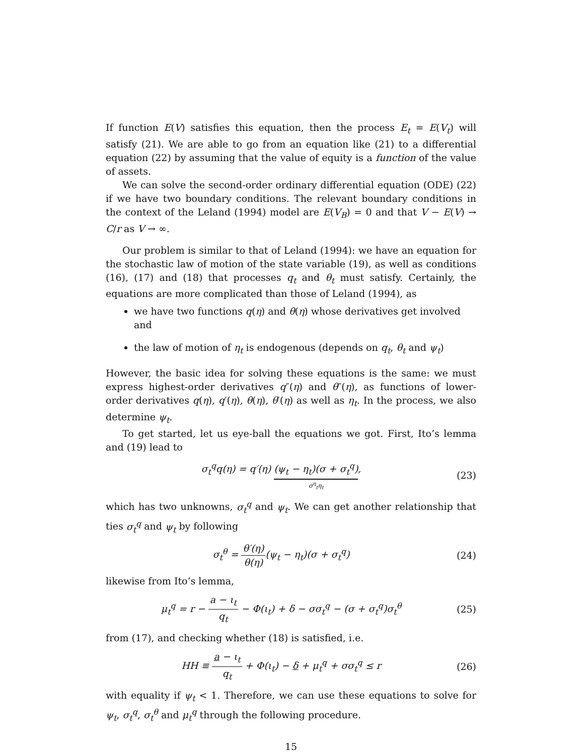If function E(V) satisfies this equation, then the process E<sub>t</sub> = E(V<sub>t</sub>) will satisfy (21). We are able to go from an equation like (21) to a differential equation (22) by assuming that the value of equity is a function of the value of assets.
We can solve the second-order ordinary differential equation (ODE) (22) if we have two boundary conditions. The relevant boundary conditions in the context of the Leland (1994) model are E(V<sub>B</sub>) = 0 and that V − E(V) → C/r as V → ∞.
Our problem is similar to that of Leland (1994): we have an equation for the stochastic law of motion of the state variable (19), as well as conditions (16), (17) and (18) that processes q<sub>t</sub> and θ<sub>t</sub> must satisfy. Certainly, the equations are more complicated than those of Leland (1994), as
we have two functions q(η) and θ(η) whose derivatives get involved and
the law of motion of η<sub>t</sub> is endogenous (depends on q<sub>t</sub>, θ<sub>t</sub> and ψ<sub>t</sub>)
However, the basic idea for solving these equations is the same: we must express highest-order derivatives q″(η) and θ″(η), as functions of lower-order derivatives q(η), q′(η), θ(η), θ′(η) as well as η<sub>t</sub>. In the process, we also determine ψ<sub>t</sub>.
To get started, let us eye-ball the equations we got. First, Ito’s lemma and (19) lead to
σ<sub>t</sub><sup>q</sup>q(η) = q′(η) (ψ<sub>t</sub> − η<sub>t</sub>)(σ + σ<sub>t</sub><sup>q</sup>) σ<sup>η</sup><sub>t</sub>η<sub>t</sub>, (23)
which has two unknowns, σ<sub>t</sub><sup>q</sup> and ψ<sub>t</sub>. We can get another relationship that ties σ<sub>t</sub><sup>q</sup> and ψ<sub>t</sub> by following
σ<sub>t</sub><sup>θ</sup> = θ′(η) θ(η)(ψ<sub>t</sub> − η<sub>t</sub>)(σ + σ<sub>t</sub><sup>q</sup>) (24)
likewise from Ito’s lemma,
μ<sub>t</sub><sup>q</sup> = r − a − ι<sub>t</sub> q<sub>t</sub> − Φ(ι<sub>t</sub>) + δ − σσ<sub>t</sub><sup>q</sup> − (σ + σ<sub>t</sub><sup>q</sup>)σ<sub>t</sub><sup>θ</sup> (25)
from (17), and checking whether (18) is satisfied, i.e.
HH ≡ a − ι<sub>t</sub> q<sub>t</sub> + Φ(ι<sub>t</sub>) − δ + μ<sub>t</sub><sup>q</sup> + σσ<sub>t</sub><sup>q</sup> ≤ r (26)
with equality if ψ<sub>t</sub> < 1. Therefore, we can use these equations to solve for ψ<sub>t</sub>, σ<sub>t</sub><sup>q</sup>, σ<sub>t</sub><sup>θ</sup> and μ<sub>t</sub><sup>q</sup> through the following procedure.
15